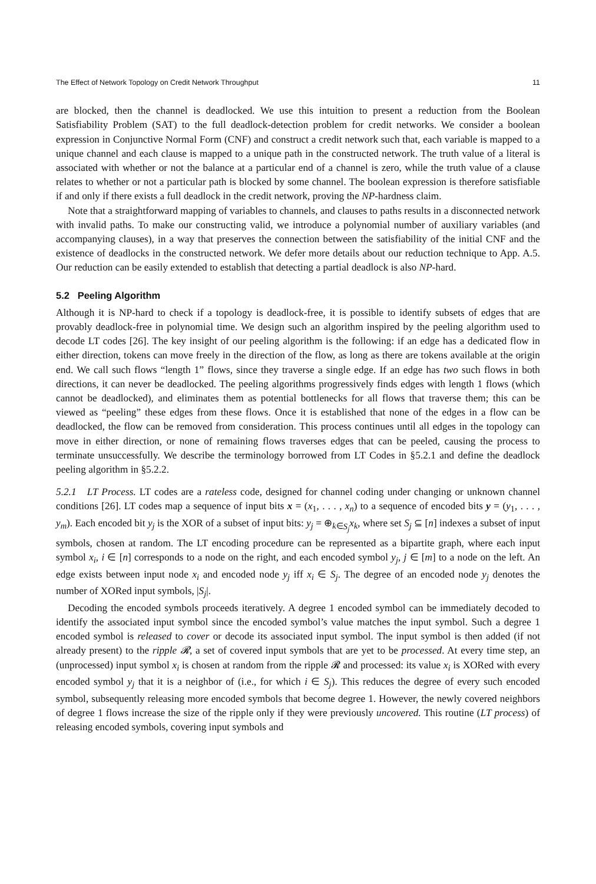The Effect of Network Topology on Credit Network Throughput 11
are blocked, then the channel is deadlocked. We use this intuition to present a reduction from the Boolean Satisfiability Problem (SAT) to the full deadlock-detection problem for credit networks. We consider a boolean expression in Conjunctive Normal Form (CNF) and construct a credit network such that, each variable is mapped to a unique channel and each clause is mapped to a unique path in the constructed network. The truth value of a literal is associated with whether or not the balance at a particular end of a channel is zero, while the truth value of a clause relates to whether or not a particular path is blocked by some channel. The boolean expression is therefore satisfiable if and only if there exists a full deadlock in the credit network, proving the NP-hardness claim.
Note that a straightforward mapping of variables to channels, and clauses to paths results in a disconnected network with invalid paths. To make our constructing valid, we introduce a polynomial number of auxiliary variables (and accompanying clauses), in a way that preserves the connection between the satisfiability of the initial CNF and the existence of deadlocks in the constructed network. We defer more details about our reduction technique to App. A.5. Our reduction can be easily extended to establish that detecting a partial deadlock is also NP-hard.
5.2 Peeling Algorithm
Although it is NP-hard to check if a topology is deadlock-free, it is possible to identify subsets of edges that are provably deadlock-free in polynomial time. We design such an algorithm inspired by the peeling algorithm used to decode LT codes [26]. The key insight of our peeling algorithm is the following: if an edge has a dedicated flow in either direction, tokens can move freely in the direction of the flow, as long as there are tokens available at the origin end. We call such flows “length 1” flows, since they traverse a single edge. If an edge has two such flows in both directions, it can never be deadlocked. The peeling algorithms progressively finds edges with length 1 flows (which cannot be deadlocked), and eliminates them as potential bottlenecks for all flows that traverse them; this can be viewed as “peeling” these edges from these flows. Once it is established that none of the edges in a flow can be deadlocked, the flow can be removed from consideration. This process continues until all edges in the topology can move in either direction, or none of remaining flows traverses edges that can be peeled, causing the process to terminate unsuccessfully. We describe the terminology borrowed from LT Codes in §5.2.1 and define the deadlock peeling algorithm in §5.2.2.
5.2.1 LT Process. LT codes are a rateless code, designed for channel coding under changing or unknown channel conditions [26]. LT codes map a sequence of input bits x = (x<sub>1</sub>, . . . , x<sub>n</sub>) to a sequence of encoded bits y = (y<sub>1</sub>, . . . , y<sub>m</sub>). Each encoded bit y<sub>j</sub> is the XOR of a subset of input bits: y<sub>j</sub> = ⊕<sub>k∈S<sub>j</sub></sub>x<sub>k</sub>, where set S<sub>j</sub> ⊆ [n] indexes a subset of input symbols, chosen at random. The LT encoding procedure can be represented as a bipartite graph, where each input symbol x<sub>i</sub>, i ∈ [n] corresponds to a node on the right, and each encoded symbol y<sub>j</sub>, j ∈ [m] to a node on the left. An edge exists between input node x<sub>i</sub> and encoded node y<sub>j</sub> iff x<sub>i</sub> ∈ S<sub>j</sub>. The degree of an encoded node y<sub>j</sub> denotes the number of XORed input symbols, |S<sub>j</sub>|.
Decoding the encoded symbols proceeds iteratively. A degree 1 encoded symbol can be immediately decoded to identify the associated input symbol since the encoded symbol’s value matches the input symbol. Such a degree 1 encoded symbol is released to cover or decode its associated input symbol. The input symbol is then added (if not already present) to the ripple 𝓡, a set of covered input symbols that are yet to be processed. At every time step, an (unprocessed) input symbol x<sub>i</sub> is chosen at random from the ripple 𝓡 and processed: its value x<sub>i</sub> is XORed with every encoded symbol y<sub>j</sub> that it is a neighbor of (i.e., for which i ∈ S<sub>j</sub>). This reduces the degree of every such encoded symbol, subsequently releasing more encoded symbols that become degree 1. However, the newly covered neighbors of degree 1 flows increase the size of the ripple only if they were previously uncovered. This routine (LT process) of releasing encoded symbols, covering input symbols and